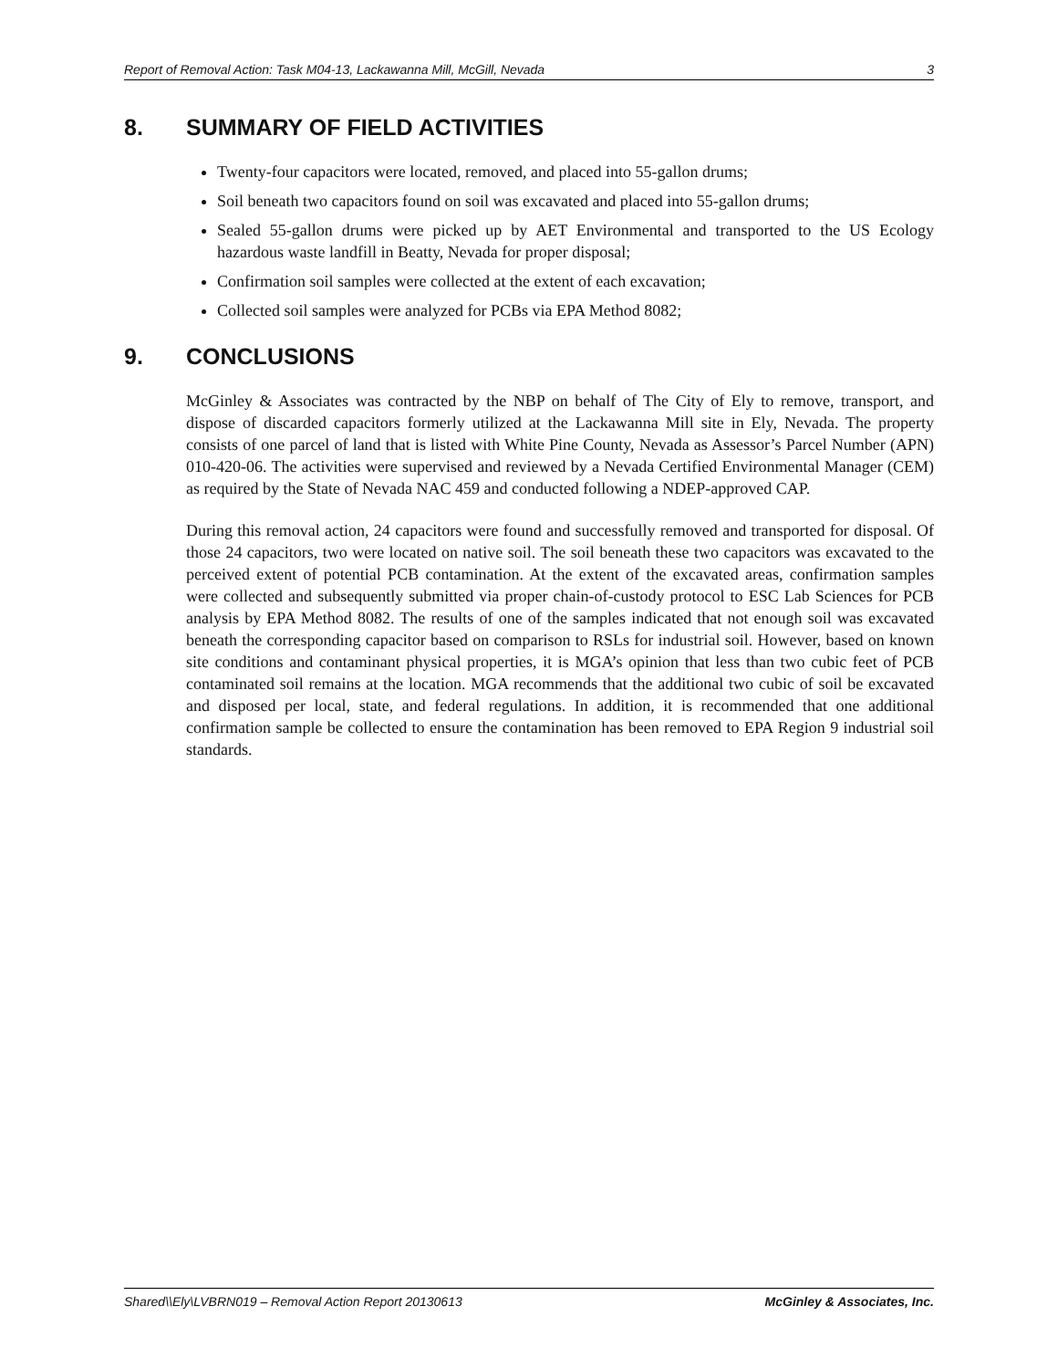Report of Removal Action: Task M04-13, Lackawanna Mill, McGill, Nevada 3
8. SUMMARY OF FIELD ACTIVITIES
Twenty-four capacitors were located, removed, and placed into 55-gallon drums;
Soil beneath two capacitors found on soil was excavated and placed into 55-gallon drums;
Sealed 55-gallon drums were picked up by AET Environmental and transported to the US Ecology hazardous waste landfill in Beatty, Nevada for proper disposal;
Confirmation soil samples were collected at the extent of each excavation;
Collected soil samples were analyzed for PCBs via EPA Method 8082;
9. CONCLUSIONS
McGinley & Associates was contracted by the NBP on behalf of The City of Ely to remove, transport, and dispose of discarded capacitors formerly utilized at the Lackawanna Mill site in Ely, Nevada. The property consists of one parcel of land that is listed with White Pine County, Nevada as Assessor’s Parcel Number (APN) 010-420-06. The activities were supervised and reviewed by a Nevada Certified Environmental Manager (CEM) as required by the State of Nevada NAC 459 and conducted following a NDEP-approved CAP.
During this removal action, 24 capacitors were found and successfully removed and transported for disposal. Of those 24 capacitors, two were located on native soil. The soil beneath these two capacitors was excavated to the perceived extent of potential PCB contamination. At the extent of the excavated areas, confirmation samples were collected and subsequently submitted via proper chain-of-custody protocol to ESC Lab Sciences for PCB analysis by EPA Method 8082. The results of one of the samples indicated that not enough soil was excavated beneath the corresponding capacitor based on comparison to RSLs for industrial soil. However, based on known site conditions and contaminant physical properties, it is MGA’s opinion that less than two cubic feet of PCB contaminated soil remains at the location. MGA recommends that the additional two cubic of soil be excavated and disposed per local, state, and federal regulations. In addition, it is recommended that one additional confirmation sample be collected to ensure the contamination has been removed to EPA Region 9 industrial soil standards.
Shared\\Ely\LVBRN019 – Removal Action Report 20130613 McGinley & Associates, Inc.